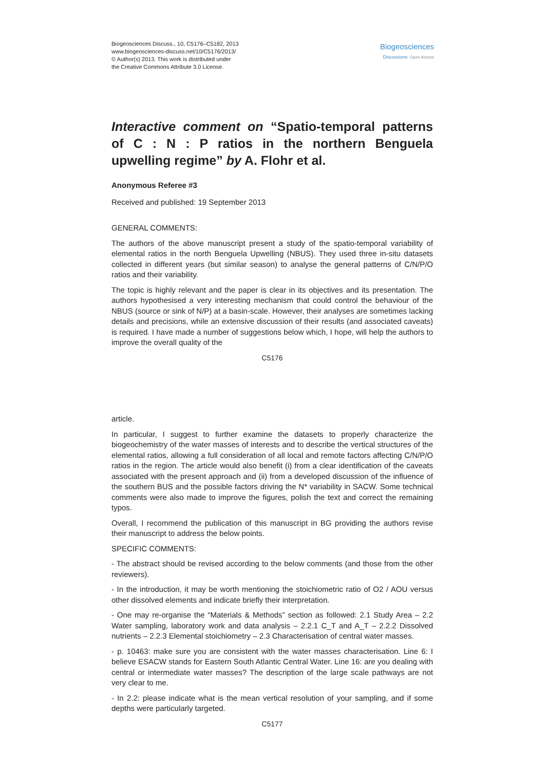Biogeosciences Discuss., 10, C5176–C5182, 2013
www.biogeosciences-discuss.net/10/C5176/2013/
© Author(s) 2013. This work is distributed under
the Creative Commons Attribute 3.0 License.
Biogeosciences
Discussions Open Access
Interactive comment on “Spatio-temporal patterns of C : N : P ratios in the northern Benguela upwelling regime” by A. Flohr et al.
Anonymous Referee #3
Received and published: 19 September 2013
GENERAL COMMENTS:
The authors of the above manuscript present a study of the spatio-temporal variability of elemental ratios in the north Benguela Upwelling (NBUS). They used three in-situ datasets collected in different years (but similar season) to analyse the general patterns of C/N/P/O ratios and their variability.
The topic is highly relevant and the paper is clear in its objectives and its presentation. The authors hypothesised a very interesting mechanism that could control the behaviour of the NBUS (source or sink of N/P) at a basin-scale. However, their analyses are sometimes lacking details and precisions, while an extensive discussion of their results (and associated caveats) is required. I have made a number of suggestions below which, I hope, will help the authors to improve the overall quality of the
C5176
article.
In particular, I suggest to further examine the datasets to properly characterize the biogeochemistry of the water masses of interests and to describe the vertical structures of the elemental ratios, allowing a full consideration of all local and remote factors affecting C/N/P/O ratios in the region. The article would also benefit (i) from a clear identification of the caveats associated with the present approach and (ii) from a developed discussion of the influence of the southern BUS and the possible factors driving the N* variability in SACW. Some technical comments were also made to improve the figures, polish the text and correct the remaining typos.
Overall, I recommend the publication of this manuscript in BG providing the authors revise their manuscript to address the below points.
SPECIFIC COMMENTS:
- The abstract should be revised according to the below comments (and those from the other reviewers).
- In the introduction, it may be worth mentioning the stoichiometric ratio of O2 / AOU versus other dissolved elements and indicate briefly their interpretation.
- One may re-organise the “Materials & Methods” section as followed: 2.1 Study Area – 2.2 Water sampling, laboratory work and data analysis – 2.2.1 C_T and A_T – 2.2.2 Dissolved nutrients – 2.2.3 Elemental stoichiometry – 2.3 Characterisation of central water masses.
- p. 10463: make sure you are consistent with the water masses characterisation. Line 6: I believe ESACW stands for Eastern South Atlantic Central Water. Line 16: are you dealing with central or intermediate water masses? The description of the large scale pathways are not very clear to me.
- In 2.2: please indicate what is the mean vertical resolution of your sampling, and if some depths were particularly targeted.
C5177